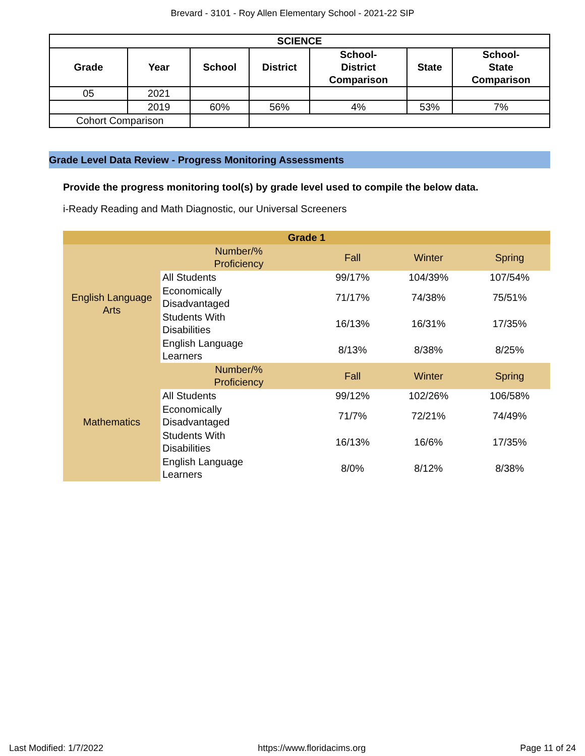Brevard - 3101 - Roy Allen Elementary School - 2021-22 SIP
| SCIENCE | | | | | | |
| --- | --- | --- | --- | --- | --- | --- |
| Grade | Year | School | District | School- District Comparison | State | School- State Comparison |
| 05 | 2021 | | | | | |
| | 2019 | 60% | 56% | 4% | 53% | 7% |
| Cohort Comparison | | | | | | |
Grade Level Data Review - Progress Monitoring Assessments
Provide the progress monitoring tool(s) by grade level used to compile the below data.
i-Ready Reading and Math Diagnostic, our Universal Screeners
| Grade 1 | | | | |
| English Language Arts | Number/% Proficiency | Fall | Winter | Spring |
| | All Students | 99/17% | 104/39% | 107/54% |
| | Economically Disadvantaged | 71/17% | 74/38% | 75/51% |
| | Students With Disabilities | 16/13% | 16/31% | 17/35% |
| | English Language Learners | 8/13% | 8/38% | 8/25% |
| Mathematics | Number/% Proficiency | Fall | Winter | Spring |
| | All Students | 99/12% | 102/26% | 106/58% |
| | Economically Disadvantaged | 71/7% | 72/21% | 74/49% |
| | Students With Disabilities | 16/13% | 16/6% | 17/35% |
| | English Language Learners | 8/0% | 8/12% | 8/38% |
Last Modified: 1/7/2022 https://www.floridacims.org Page 11 of 24